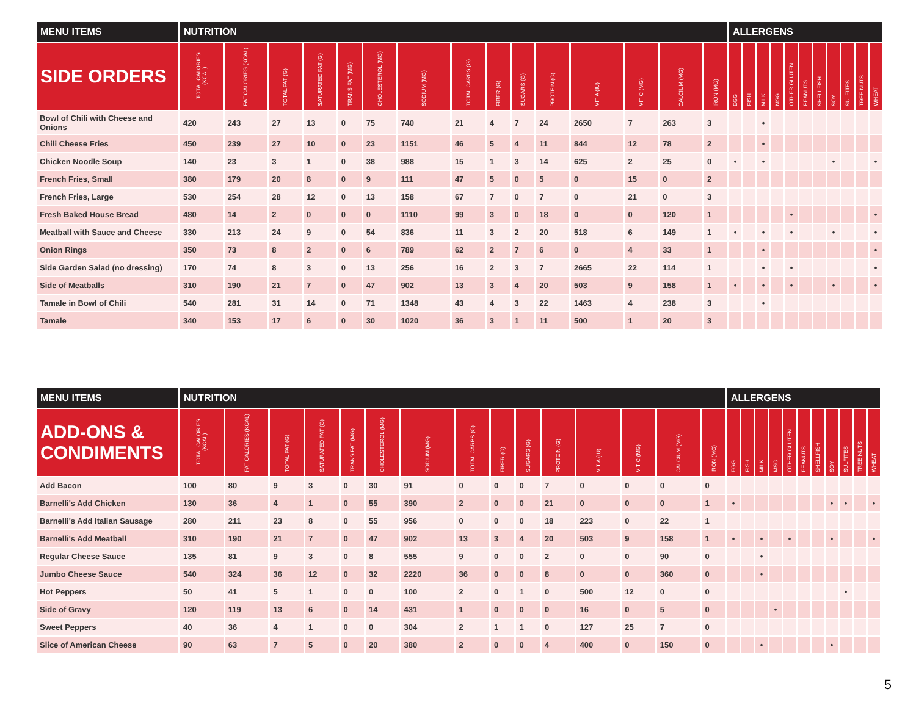| MENU ITEMS | NUTRITION | | | | | | | | | | | | | | | ALLERGENS | | | | | | | | | | |
| --- | --- | --- | --- | --- | --- | --- | --- | --- | --- | --- | --- | --- | --- | --- | --- | --- | --- | --- | --- | --- | --- | --- | --- | --- | --- | --- |
| SIDE ORDERS | TOTAL CALORIES (KCAL) | FAT CALORIES (KCAL) | TOTAL FAT (G) | SATURATED FAT (G) | TRANS FAT (MG) | CHOLESTEROL (MG) | SODIUM (MG) | TOTAL CARBS (G) | FIBER (G) | SUGARS (G) | PROTEIN (G) | VIT A (IU) | VIT C (MG) | CALCIUM (MG) | IRON (MG) | EGG | FISH | MILK | MSG | OTHER GLUTEN | PEANUTS | SHELLFISH | SOY | SULFITES | TREE NUTS | WHEAT |
| Bowl of Chili with Cheese and Onions | 420 | 243 | 27 | 13 | 0 | 75 | 740 | 21 | 4 | 7 | 24 | 2650 | 7 | 263 | 3 | | | • | | | | | | | | |
| Chili Cheese Fries | 450 | 239 | 27 | 10 | 0 | 23 | 1151 | 46 | 5 | 4 | 11 | 844 | 12 | 78 | 2 | | | • | | | | | | | | |
| Chicken Noodle Soup | 140 | 23 | 3 | 1 | 0 | 38 | 988 | 15 | 1 | 3 | 14 | 625 | 2 | 25 | 0 | • | | • | | | | | • | | | • |
| French Fries, Small | 380 | 179 | 20 | 8 | 0 | 9 | 111 | 47 | 5 | 0 | 5 | 0 | 15 | 0 | 2 | | | | | | | | | | | |
| French Fries, Large | 530 | 254 | 28 | 12 | 0 | 13 | 158 | 67 | 7 | 0 | 7 | 0 | 21 | 0 | 3 | | | | | | | | | | | |
| Fresh Baked House Bread | 480 | 14 | 2 | 0 | 0 | 0 | 1110 | 99 | 3 | 0 | 18 | 0 | 0 | 120 | 1 | | | | | • | | | | | | • |
| Meatball with Sauce and Cheese | 330 | 213 | 24 | 9 | 0 | 54 | 836 | 11 | 3 | 2 | 20 | 518 | 6 | 149 | 1 | • | | • | | • | | | • | | | • |
| Onion Rings | 350 | 73 | 8 | 2 | 0 | 6 | 789 | 62 | 2 | 7 | 6 | 0 | 4 | 33 | 1 | | | • | | | | | | | | • |
| Side Garden Salad (no dressing) | 170 | 74 | 8 | 3 | 0 | 13 | 256 | 16 | 2 | 3 | 7 | 2665 | 22 | 114 | 1 | | | • | | • | | | | | | • |
| Side of Meatballs | 310 | 190 | 21 | 7 | 0 | 47 | 902 | 13 | 3 | 4 | 20 | 503 | 9 | 158 | 1 | • | | • | | • | | | • | | | • |
| Tamale in Bowl of Chili | 540 | 281 | 31 | 14 | 0 | 71 | 1348 | 43 | 4 | 3 | 22 | 1463 | 4 | 238 | 3 | | | • | | | | | | | | |
| Tamale | 340 | 153 | 17 | 6 | 0 | 30 | 1020 | 36 | 3 | 1 | 11 | 500 | 1 | 20 | 3 | | | | | | | | | | | |
| MENU ITEMS | NUTRITION | | | | | | | | | | | | | | | ALLERGENS | | | | | | | | | | |
| --- | --- | --- | --- | --- | --- | --- | --- | --- | --- | --- | --- | --- | --- | --- | --- | --- | --- | --- | --- | --- | --- | --- | --- | --- | --- | --- |
| ADD-ONS & CONDIMENTS | TOTAL CALORIES (KCAL) | FAT CALORIES (KCAL) | TOTAL FAT (G) | SATURATED FAT (G) | TRANS FAT (MG) | CHOLESTEROL (MG) | SODIUM (MG) | TOTAL CARBS (G) | FIBER (G) | SUGARS (G) | PROTEIN (G) | VIT A (IU) | VIT C (MG) | CALCIUM (MG) | IRON (MG) | EGG | FISH | MILK | MSG | OTHER GLUTEN | PEANUTS | SHELLFISH | SOY | SULFITES | TREE NUTS | WHEAT |
| Add Bacon | 100 | 80 | 9 | 3 | 0 | 30 | 91 | 0 | 0 | 0 | 7 | 0 | 0 | 0 | 0 | | | | | | | | | | | |
| Barnelli's Add Chicken | 130 | 36 | 4 | 1 | 0 | 55 | 390 | 2 | 0 | 0 | 21 | 0 | 0 | 0 | 1 | • | | | | | | | • | • | | • |
| Barnelli's Add Italian Sausage | 280 | 211 | 23 | 8 | 0 | 55 | 956 | 0 | 0 | 0 | 18 | 223 | 0 | 22 | 1 | | | | | | | | | | | |
| Barnelli's Add Meatball | 310 | 190 | 21 | 7 | 0 | 47 | 902 | 13 | 3 | 4 | 20 | 503 | 9 | 158 | 1 | • | | • | | • | | | • | | | • |
| Regular Cheese Sauce | 135 | 81 | 9 | 3 | 0 | 8 | 555 | 9 | 0 | 0 | 2 | 0 | 0 | 90 | 0 | | | • | | | | | | | | |
| Jumbo Cheese Sauce | 540 | 324 | 36 | 12 | 0 | 32 | 2220 | 36 | 0 | 0 | 8 | 0 | 0 | 360 | 0 | | | • | | | | | | | | |
| Hot Peppers | 50 | 41 | 5 | 1 | 0 | 0 | 100 | 2 | 0 | 1 | 0 | 500 | 12 | 0 | 0 | | | | | | | | | • | | |
| Side of Gravy | 120 | 119 | 13 | 6 | 0 | 14 | 431 | 1 | 0 | 0 | 0 | 16 | 0 | 5 | 0 | | | | • | | | | | | | |
| Sweet Peppers | 40 | 36 | 4 | 1 | 0 | 0 | 304 | 2 | 1 | 1 | 0 | 127 | 25 | 7 | 0 | | | | | | | | | | | |
| Slice of American Cheese | 90 | 63 | 7 | 5 | 0 | 20 | 380 | 2 | 0 | 0 | 4 | 400 | 0 | 150 | 0 | | | • | | | | | • | | | |
5